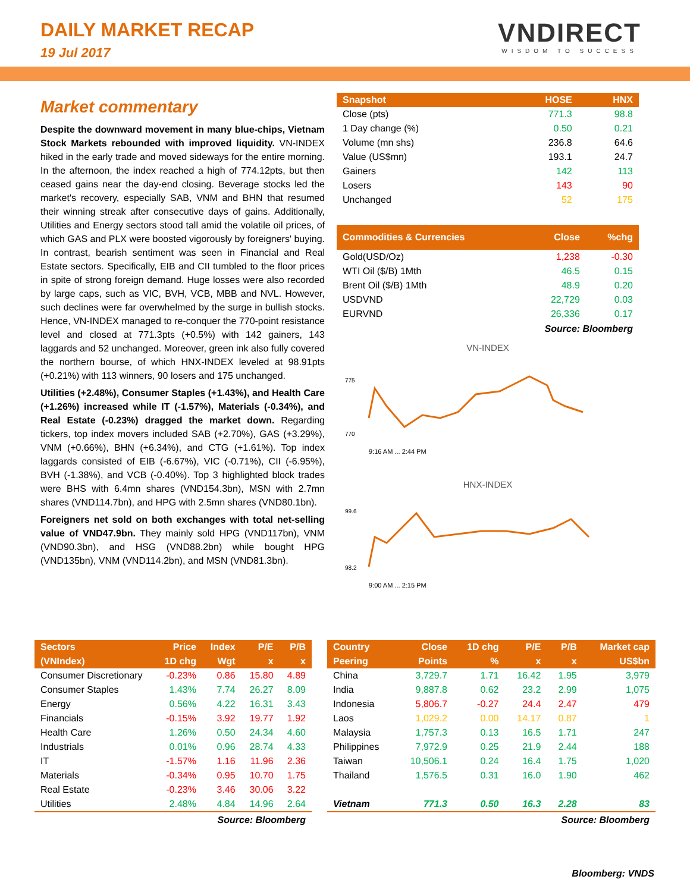DAILY MARKET RECAP
19 Jul 2017
VNDIRECT
WISDOM TO SUCCESS
Market commentary
Despite the downward movement in many blue-chips, Vietnam Stock Markets rebounded with improved liquidity. VN-INDEX hiked in the early trade and moved sideways for the entire morning. In the afternoon, the index reached a high of 774.12pts, but then ceased gains near the day-end closing. Beverage stocks led the market's recovery, especially SAB, VNM and BHN that resumed their winning streak after consecutive days of gains. Additionally, Utilities and Energy sectors stood tall amid the volatile oil prices, of which GAS and PLX were boosted vigorously by foreigners' buying. In contrast, bearish sentiment was seen in Financial and Real Estate sectors. Specifically, EIB and CII tumbled to the floor prices in spite of strong foreign demand. Huge losses were also recorded by large caps, such as VIC, BVH, VCB, MBB and NVL. However, such declines were far overwhelmed by the surge in bullish stocks. Hence, VN-INDEX managed to re-conquer the 770-point resistance level and closed at 771.3pts (+0.5%) with 142 gainers, 143 laggards and 52 unchanged. Moreover, green ink also fully covered the northern bourse, of which HNX-INDEX leveled at 98.91pts (+0.21%) with 113 winners, 90 losers and 175 unchanged.
Utilities (+2.48%), Consumer Staples (+1.43%), and Health Care (+1.26%) increased while IT (-1.57%), Materials (-0.34%), and Real Estate (-0.23%) dragged the market down. Regarding tickers, top index movers included SAB (+2.70%), GAS (+3.29%), VNM (+0.66%), BHN (+6.34%), and CTG (+1.61%). Top index laggards consisted of EIB (-6.67%), VIC (-0.71%), CII (-6.95%), BVH (-1.38%), and VCB (-0.40%). Top 3 highlighted block trades were BHS with 6.4mn shares (VND154.3bn), MSN with 2.7mn shares (VND114.7bn), and HPG with 2.5mn shares (VND80.1bn).
Foreigners net sold on both exchanges with total net-selling value of VND47.9bn. They mainly sold HPG (VND117bn), VNM (VND90.3bn), and HSG (VND88.2bn) while bought HPG (VND135bn), VNM (VND114.2bn), and MSN (VND81.3bn).
| Snapshot | HOSE | HNX |
| --- | --- | --- |
| Close (pts) | 771.3 | 98.8 |
| 1 Day change (%) | 0.50 | 0.21 |
| Volume (mn shs) | 236.8 | 64.6 |
| Value (US$mn) | 193.1 | 24.7 |
| Gainers | 142 | 113 |
| Losers | 143 | 90 |
| Unchanged | 52 | 175 |
| Commodities & Currencies | Close | %chg |
| --- | --- | --- |
| Gold(USD/Oz) | 1,238 | -0.30 |
| WTI Oil ($/B) 1Mth | 46.5 | 0.15 |
| Brent Oil ($/B) 1Mth | 48.9 | 0.20 |
| USDVND | 22,729 | 0.03 |
| EURVND | 26,336 | 0.17 |
Source: Bloomberg
VN-INDEX
775
770
9:16 AM ... 2:44 PM
HNX-INDEX
99.6
98.2
9:00 AM ... 2:15 PM
| Sectors | Price | Index | P/E | P/B |
| --- | --- | --- | --- | --- |
| (VNIndex) | 1D chg | Wgt | x | x |
| Consumer Discretionary | -0.23% | 0.86 | 15.80 | 4.89 |
| Consumer Staples | 1.43% | 7.74 | 26.27 | 8.09 |
| Energy | 0.56% | 4.22 | 16.31 | 3.43 |
| Financials | -0.15% | 3.92 | 19.77 | 1.92 |
| Health Care | 1.26% | 0.50 | 24.34 | 4.60 |
| Industrials | 0.01% | 0.96 | 28.74 | 4.33 |
| IT | -1.57% | 1.16 | 11.96 | 2.36 |
| Materials | -0.34% | 0.95 | 10.70 | 1.75 |
| Real Estate | -0.23% | 3.46 | 30.06 | 3.22 |
| Utilities | 2.48% | 4.84 | 14.96 | 2.64 |
Source: Bloomberg
| Country | Close | 1D chg | P/E | P/B | Market cap |
| --- | --- | --- | --- | --- | --- |
| Peering | Points | % | x | x | US$bn |
| China | 3,729.7 | 1.71 | 16.42 | 1.95 | 3,979 |
| India | 9,887.8 | 0.62 | 23.2 | 2.99 | 1,075 |
| Indonesia | 5,806.7 | -0.27 | 24.4 | 2.47 | 479 |
| Laos | 1,029.2 | 0.00 | 14.17 | 0.87 | 1 |
| Malaysia | 1,757.3 | 0.13 | 16.5 | 1.71 | 247 |
| Philippines | 7,972.9 | 0.25 | 21.9 | 2.44 | 188 |
| Taiwan | 10,506.1 | 0.24 | 16.4 | 1.75 | 1,020 |
| Thailand | 1,576.5 | 0.31 | 16.0 | 1.90 | 462 |
| Vietnam | 771.3 | 0.50 | 16.3 | 2.28 | 83 |
Source: Bloomberg
Bloomberg: VNDS